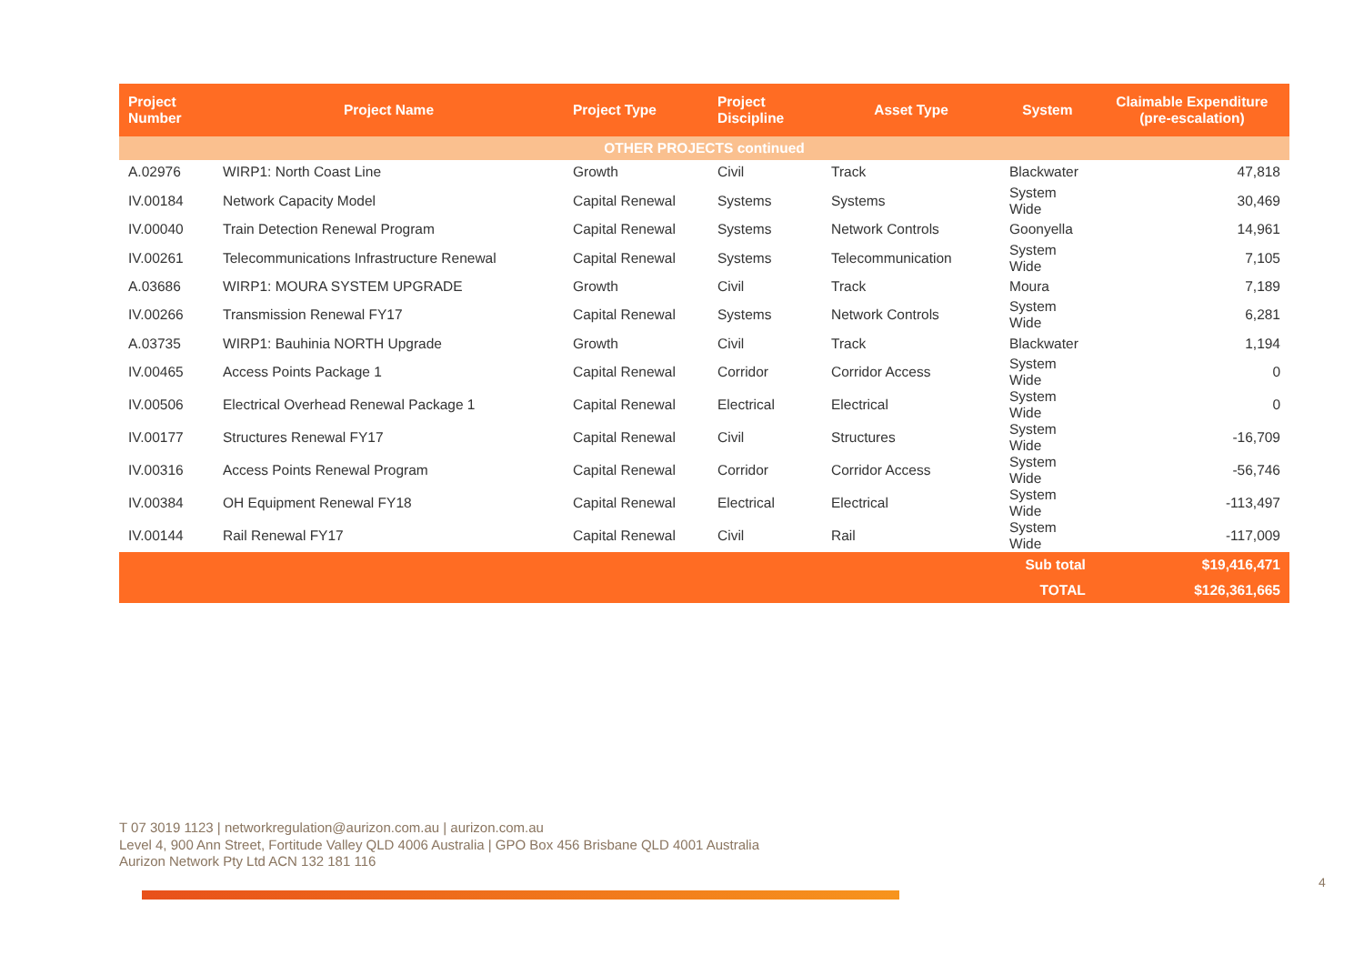| Project Number | Project Name | Project Type | Project Discipline | Asset Type | System | Claimable Expenditure (pre-escalation) |
| --- | --- | --- | --- | --- | --- | --- |
| OTHER PROJECTS continued | | | | | | |
| A.02976 | WIRP1: North Coast Line | Growth | Civil | Track | Blackwater | 47,818 |
| IV.00184 | Network Capacity Model | Capital Renewal | Systems | Systems | System Wide | 30,469 |
| IV.00040 | Train Detection Renewal Program | Capital Renewal | Systems | Network Controls | Goonyella | 14,961 |
| IV.00261 | Telecommunications Infrastructure Renewal | Capital Renewal | Systems | Telecommunication | System Wide | 7,105 |
| A.03686 | WIRP1: MOURA SYSTEM UPGRADE | Growth | Civil | Track | Moura | 7,189 |
| IV.00266 | Transmission Renewal FY17 | Capital Renewal | Systems | Network Controls | System Wide | 6,281 |
| A.03735 | WIRP1: Bauhinia NORTH Upgrade | Growth | Civil | Track | Blackwater | 1,194 |
| IV.00465 | Access Points Package 1 | Capital Renewal | Corridor | Corridor Access | System Wide | 0 |
| IV.00506 | Electrical Overhead Renewal Package 1 | Capital Renewal | Electrical | Electrical | System Wide | 0 |
| IV.00177 | Structures Renewal FY17 | Capital Renewal | Civil | Structures | System Wide | -16,709 |
| IV.00316 | Access Points Renewal Program | Capital Renewal | Corridor | Corridor Access | System Wide | -56,746 |
| IV.00384 | OH Equipment Renewal FY18 | Capital Renewal | Electrical | Electrical | System Wide | -113,497 |
| IV.00144 | Rail Renewal FY17 | Capital Renewal | Civil | Rail | System Wide | -117,009 |
| Sub total | | | | | | $19,416,471 |
| TOTAL | | | | | | $126,361,665 |
T 07 3019 1123 | networkregulation@aurizon.com.au | aurizon.com.au
Level 4, 900 Ann Street, Fortitude Valley QLD 4006 Australia | GPO Box 456 Brisbane QLD 4001 Australia
Aurizon Network Pty Ltd ACN 132 181 116
4